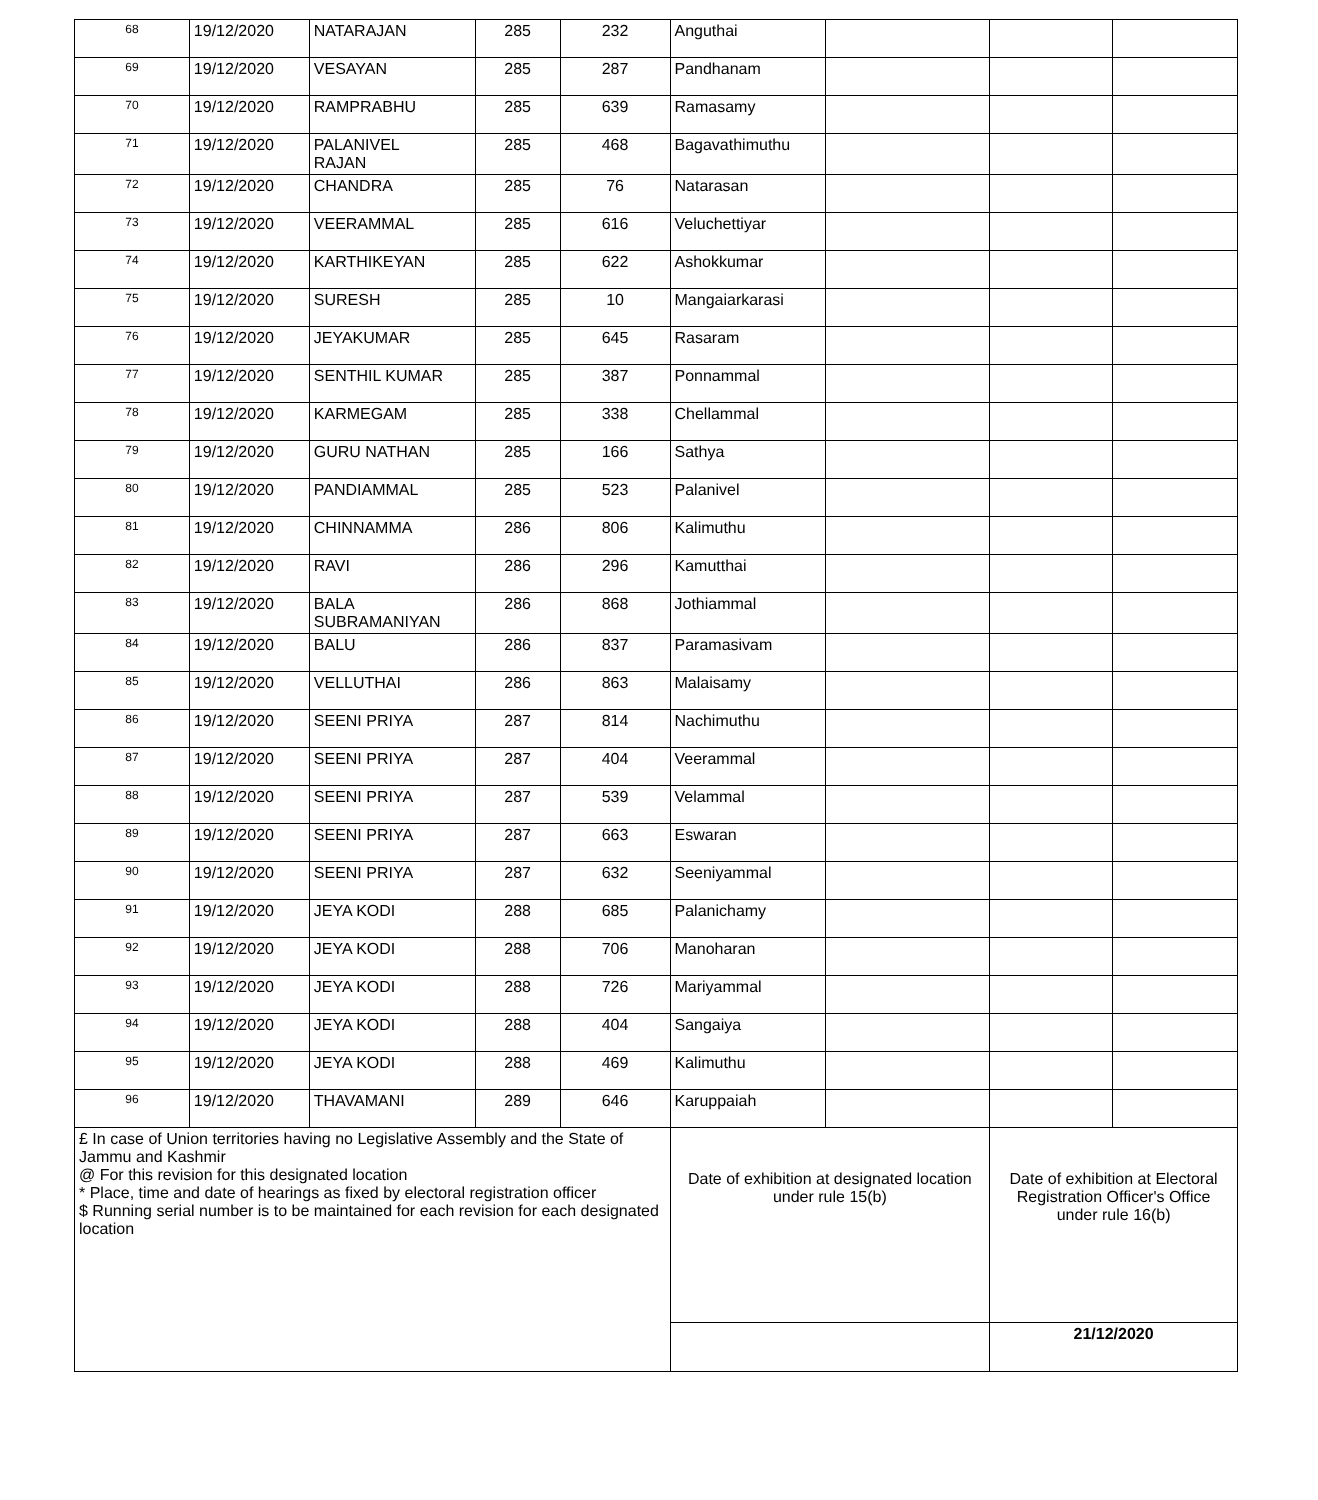| 68 | 19/12/2020 | NATARAJAN | 285 | 232 | Anguthai | | | |
| 69 | 19/12/2020 | VESAYAN | 285 | 287 | Pandhanam | | | |
| 70 | 19/12/2020 | RAMPRABHU | 285 | 639 | Ramasamy | | | |
| 71 | 19/12/2020 | PALANIVEL RAJAN | 285 | 468 | Bagavathimuthu | | | |
| 72 | 19/12/2020 | CHANDRA | 285 | 76 | Natarasan | | | |
| 73 | 19/12/2020 | VEERAMMAL | 285 | 616 | Veluchettiyar | | | |
| 74 | 19/12/2020 | KARTHIKEYAN | 285 | 622 | Ashokkumar | | | |
| 75 | 19/12/2020 | SURESH | 285 | 10 | Mangaiarkarasi | | | |
| 76 | 19/12/2020 | JEYAKUMAR | 285 | 645 | Rasaram | | | |
| 77 | 19/12/2020 | SENTHIL KUMAR | 285 | 387 | Ponnammal | | | |
| 78 | 19/12/2020 | KARMEGAM | 285 | 338 | Chellammal | | | |
| 79 | 19/12/2020 | GURU NATHAN | 285 | 166 | Sathya | | | |
| 80 | 19/12/2020 | PANDIAMMAL | 285 | 523 | Palanivel | | | |
| 81 | 19/12/2020 | CHINNAMMA | 286 | 806 | Kalimuthu | | | |
| 82 | 19/12/2020 | RAVI | 286 | 296 | Kamutthai | | | |
| 83 | 19/12/2020 | BALA SUBRAMANIYAN | 286 | 868 | Jothiammal | | | |
| 84 | 19/12/2020 | BALU | 286 | 837 | Paramasivam | | | |
| 85 | 19/12/2020 | VELLUTHAI | 286 | 863 | Malaisamy | | | |
| 86 | 19/12/2020 | SEENI PRIYA | 287 | 814 | Nachimuthu | | | |
| 87 | 19/12/2020 | SEENI PRIYA | 287 | 404 | Veerammal | | | |
| 88 | 19/12/2020 | SEENI PRIYA | 287 | 539 | Velammal | | | |
| 89 | 19/12/2020 | SEENI PRIYA | 287 | 663 | Eswaran | | | |
| 90 | 19/12/2020 | SEENI PRIYA | 287 | 632 | Seeniyammal | | | |
| 91 | 19/12/2020 | JEYA KODI | 288 | 685 | Palanichamy | | | |
| 92 | 19/12/2020 | JEYA KODI | 288 | 706 | Manoharan | | | |
| 93 | 19/12/2020 | JEYA KODI | 288 | 726 | Mariyammal | | | |
| 94 | 19/12/2020 | JEYA KODI | 288 | 404 | Sangaiya | | | |
| 95 | 19/12/2020 | JEYA KODI | 288 | 469 | Kalimuthu | | | |
| 96 | 19/12/2020 | THAVAMANI | 289 | 646 | Karuppaiah | | | |
| £ In case of Union territories having no Legislative Assembly and the State of Jammu and Kashmir @ For this revision for this designated location * Place, time and date of hearings as fixed by electoral registration officer $ Running serial number is to be maintained for each revision for each designated location | | | | | Date of exhibition at designated location under rule 15(b) | | Date of exhibition at Electoral Registration Officer's Office under rule 16(b) | |
| | | | | | | | 21/12/2020 | |